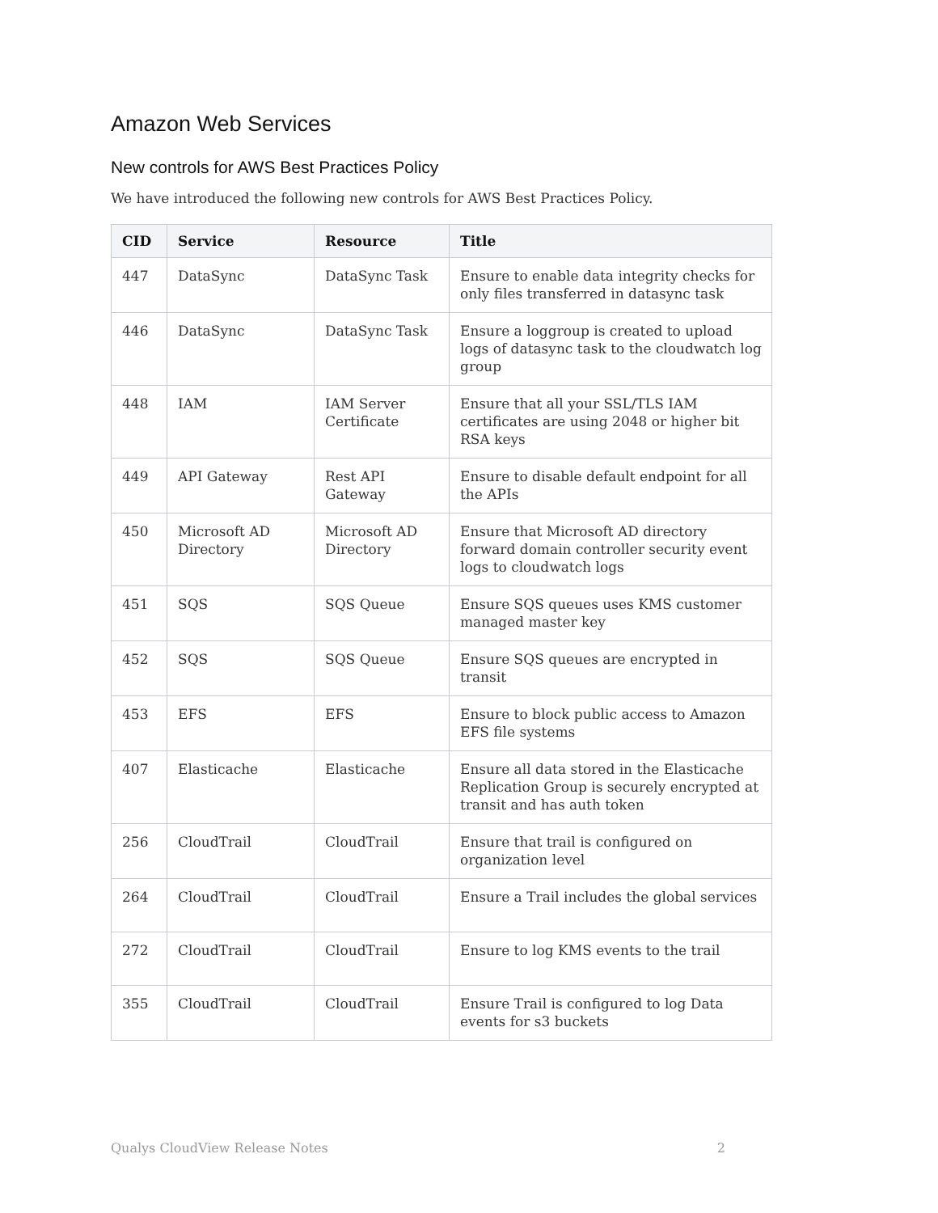Amazon Web Services
New controls for AWS Best Practices Policy
We have introduced the following new controls for AWS Best Practices Policy.
| CID | Service | Resource | Title |
| --- | --- | --- | --- |
| 447 | DataSync | DataSync Task | Ensure to enable data integrity checks for only files transferred in datasync task |
| 446 | DataSync | DataSync Task | Ensure a loggroup is created to upload logs of datasync task to the cloudwatch log group |
| 448 | IAM | IAM Server Certificate | Ensure that all your SSL/TLS IAM certificates are using 2048 or higher bit RSA keys |
| 449 | API Gateway | Rest API Gateway | Ensure to disable default endpoint for all the APIs |
| 450 | Microsoft AD Directory | Microsoft AD Directory | Ensure that Microsoft AD directory forward domain controller security event logs to cloudwatch logs |
| 451 | SQS | SQS Queue | Ensure SQS queues uses KMS customer managed master key |
| 452 | SQS | SQS Queue | Ensure SQS queues are encrypted in transit |
| 453 | EFS | EFS | Ensure to block public access to Amazon EFS file systems |
| 407 | Elasticache | Elasticache | Ensure all data stored in the Elasticache Replication Group is securely encrypted at transit and has auth token |
| 256 | CloudTrail | CloudTrail | Ensure that trail is configured on organization level |
| 264 | CloudTrail | CloudTrail | Ensure a Trail includes the global services |
| 272 | CloudTrail | CloudTrail | Ensure to log KMS events to the trail |
| 355 | CloudTrail | CloudTrail | Ensure Trail is configured to log Data events for s3 buckets |
Qualys CloudView Release Notes 2